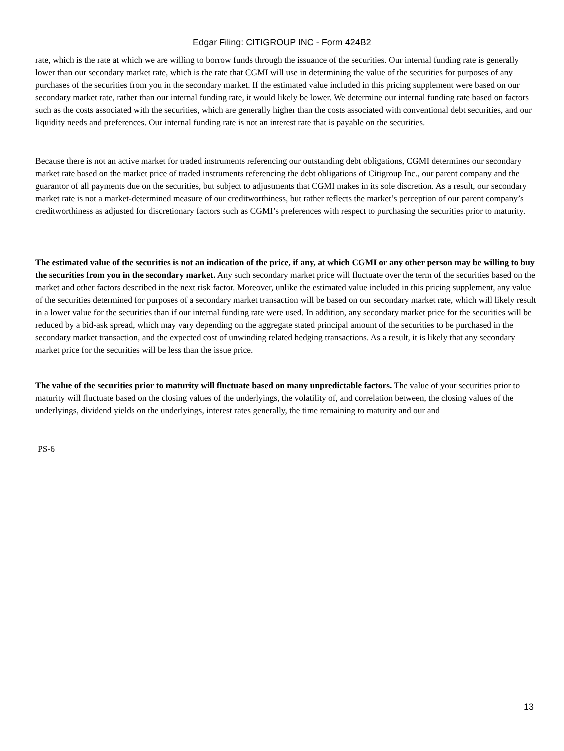Edgar Filing: CITIGROUP INC - Form 424B2
rate, which is the rate at which we are willing to borrow funds through the issuance of the securities. Our internal funding rate is generally lower than our secondary market rate, which is the rate that CGMI will use in determining the value of the securities for purposes of any purchases of the securities from you in the secondary market. If the estimated value included in this pricing supplement were based on our secondary market rate, rather than our internal funding rate, it would likely be lower. We determine our internal funding rate based on factors such as the costs associated with the securities, which are generally higher than the costs associated with conventional debt securities, and our liquidity needs and preferences. Our internal funding rate is not an interest rate that is payable on the securities.
Because there is not an active market for traded instruments referencing our outstanding debt obligations, CGMI determines our secondary market rate based on the market price of traded instruments referencing the debt obligations of Citigroup Inc., our parent company and the guarantor of all payments due on the securities, but subject to adjustments that CGMI makes in its sole discretion. As a result, our secondary market rate is not a market-determined measure of our creditworthiness, but rather reflects the market’s perception of our parent company’s creditworthiness as adjusted for discretionary factors such as CGMI’s preferences with respect to purchasing the securities prior to maturity.
The estimated value of the securities is not an indication of the price, if any, at which CGMI or any other person may be willing to buy the securities from you in the secondary market. Any such secondary market price will fluctuate over the term of the securities based on the market and other factors described in the next risk factor. Moreover, unlike the estimated value included in this pricing supplement, any value of the securities determined for purposes of a secondary market transaction will be based on our secondary market rate, which will likely result in a lower value for the securities than if our internal funding rate were used. In addition, any secondary market price for the securities will be reduced by a bid-ask spread, which may vary depending on the aggregate stated principal amount of the securities to be purchased in the secondary market transaction, and the expected cost of unwinding related hedging transactions. As a result, it is likely that any secondary market price for the securities will be less than the issue price.
The value of the securities prior to maturity will fluctuate based on many unpredictable factors. The value of your securities prior to maturity will fluctuate based on the closing values of the underlyings, the volatility of, and correlation between, the closing values of the underlyings, dividend yields on the underlyings, interest rates generally, the time remaining to maturity and our and
PS-6
13